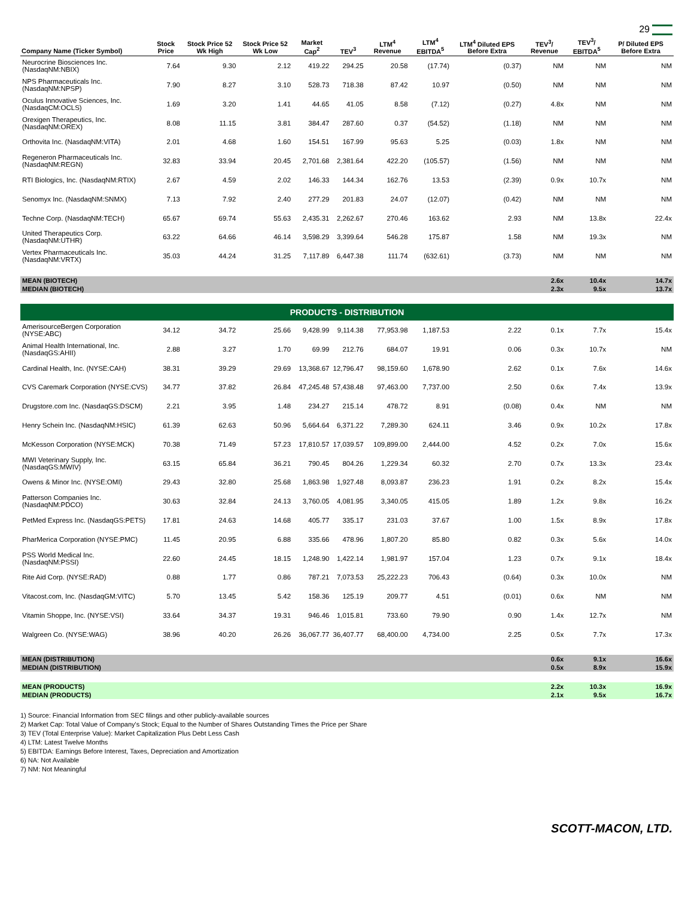29
| Company Name (Ticker Symbol) | Stock Price | Stock Price 52 Wk High | Stock Price 52 Wk Low | Market Cap<sup>2</sup> | TEV<sup>3</sup> | LTM<sup>4</sup> Revenue | LTM<sup>4</sup> EBITDA<sup>5</sup> | LTM<sup>4</sup> Diluted EPS Before Extra | TEV<sup>3</sup>/ Revenue | TEV<sup>3</sup>/ EBITDA<sup>5</sup> | P/ Diluted EPS Before Extra |
| --- | --- | --- | --- | --- | --- | --- | --- | --- | --- | --- | --- |
| Neurocrine Biosciences Inc. (NasdaqNM:NBIX) | 7.64 | 9.30 | 2.12 | 419.22 | 294.25 | 20.58 | (17.74) | (0.37) | NM | NM | NM |
| NPS Pharmaceuticals Inc. (NasdaqNM:NPSP) | 7.90 | 8.27 | 3.10 | 528.73 | 718.38 | 87.42 | 10.97 | (0.50) | NM | NM | NM |
| Oculus Innovative Sciences, Inc. (NasdaqCM:OCLS) | 1.69 | 3.20 | 1.41 | 44.65 | 41.05 | 8.58 | (7.12) | (0.27) | 4.8x | NM | NM |
| Orexigen Therapeutics, Inc. (NasdaqNM:OREX) | 8.08 | 11.15 | 3.81 | 384.47 | 287.60 | 0.37 | (54.52) | (1.18) | NM | NM | NM |
| Orthovita Inc. (NasdaqNM:VITA) | 2.01 | 4.68 | 1.60 | 154.51 | 167.99 | 95.63 | 5.25 | (0.03) | 1.8x | NM | NM |
| Regeneron Pharmaceuticals Inc. (NasdaqNM:REGN) | 32.83 | 33.94 | 20.45 | 2,701.68 | 2,381.64 | 422.20 | (105.57) | (1.56) | NM | NM | NM |
| RTI Biologics, Inc. (NasdaqNM:RTIX) | 2.67 | 4.59 | 2.02 | 146.33 | 144.34 | 162.76 | 13.53 | (2.39) | 0.9x | 10.7x | NM |
| Senomyx Inc. (NasdaqNM:SNMX) | 7.13 | 7.92 | 2.40 | 277.29 | 201.83 | 24.07 | (12.07) | (0.42) | NM | NM | NM |
| Techne Corp. (NasdaqNM:TECH) | 65.67 | 69.74 | 55.63 | 2,435.31 | 2,262.67 | 270.46 | 163.62 | 2.93 | NM | 13.8x | 22.4x |
| United Therapeutics Corp. (NasdaqNM:UTHR) | 63.22 | 64.66 | 46.14 | 3,598.29 | 3,399.64 | 546.28 | 175.87 | 1.58 | NM | 19.3x | NM |
| Vertex Pharmaceuticals Inc. (NasdaqNM:VRTX) | 35.03 | 44.24 | 31.25 | 7,117.89 | 6,447.38 | 111.74 | (632.61) | (3.73) | NM | NM | NM |
| MEAN (BIOTECH) | | | | | | | | | 2.6x | 10.4x | 14.7x |
| MEDIAN (BIOTECH) | | | | | | | | | 2.3x | 9.5x | 13.7x |
| PRODUCTS - DISTRIBUTION | | | | | | | | | | | |
| AmerisourceBergen Corporation (NYSE:ABC) | 34.12 | 34.72 | 25.66 | 9,428.99 | 9,114.38 | 77,953.98 | 1,187.53 | 2.22 | 0.1x | 7.7x | 15.4x |
| Animal Health International, Inc. (NasdaqGS:AHII) | 2.88 | 3.27 | 1.70 | 69.99 | 212.76 | 684.07 | 19.91 | 0.06 | 0.3x | 10.7x | NM |
| Cardinal Health, Inc. (NYSE:CAH) | 38.31 | 39.29 | 29.69 | 13,368.67 | 12,796.47 | 98,159.60 | 1,678.90 | 2.62 | 0.1x | 7.6x | 14.6x |
| CVS Caremark Corporation (NYSE:CVS) | 34.77 | 37.82 | 26.84 | 47,245.48 | 57,438.48 | 97,463.00 | 7,737.00 | 2.50 | 0.6x | 7.4x | 13.9x |
| Drugstore.com Inc. (NasdaqGS:DSCM) | 2.21 | 3.95 | 1.48 | 234.27 | 215.14 | 478.72 | 8.91 | (0.08) | 0.4x | NM | NM |
| Henry Schein Inc. (NasdaqNM:HSIC) | 61.39 | 62.63 | 50.96 | 5,664.64 | 6,371.22 | 7,289.30 | 624.11 | 3.46 | 0.9x | 10.2x | 17.8x |
| McKesson Corporation (NYSE:MCK) | 70.38 | 71.49 | 57.23 | 17,810.57 | 17,039.57 | 109,899.00 | 2,444.00 | 4.52 | 0.2x | 7.0x | 15.6x |
| MWI Veterinary Supply, Inc. (NasdaqGS:MWIV) | 63.15 | 65.84 | 36.21 | 790.45 | 804.26 | 1,229.34 | 60.32 | 2.70 | 0.7x | 13.3x | 23.4x |
| Owens & Minor Inc. (NYSE:OMI) | 29.43 | 32.80 | 25.68 | 1,863.98 | 1,927.48 | 8,093.87 | 236.23 | 1.91 | 0.2x | 8.2x | 15.4x |
| Patterson Companies Inc. (NasdaqNM:PDCO) | 30.63 | 32.84 | 24.13 | 3,760.05 | 4,081.95 | 3,340.05 | 415.05 | 1.89 | 1.2x | 9.8x | 16.2x |
| PetMed Express Inc. (NasdaqGS:PETS) | 17.81 | 24.63 | 14.68 | 405.77 | 335.17 | 231.03 | 37.67 | 1.00 | 1.5x | 8.9x | 17.8x |
| PharMerica Corporation (NYSE:PMC) | 11.45 | 20.95 | 6.88 | 335.66 | 478.96 | 1,807.20 | 85.80 | 0.82 | 0.3x | 5.6x | 14.0x |
| PSS World Medical Inc. (NasdaqNM:PSSI) | 22.60 | 24.45 | 18.15 | 1,248.90 | 1,422.14 | 1,981.97 | 157.04 | 1.23 | 0.7x | 9.1x | 18.4x |
| Rite Aid Corp. (NYSE:RAD) | 0.88 | 1.77 | 0.86 | 787.21 | 7,073.53 | 25,222.23 | 706.43 | (0.64) | 0.3x | 10.0x | NM |
| Vitacost.com, Inc. (NasdaqGM:VITC) | 5.70 | 13.45 | 5.42 | 158.36 | 125.19 | 209.77 | 4.51 | (0.01) | 0.6x | NM | NM |
| Vitamin Shoppe, Inc. (NYSE:VSI) | 33.64 | 34.37 | 19.31 | 946.46 | 1,015.81 | 733.60 | 79.90 | 0.90 | 1.4x | 12.7x | NM |
| Walgreen Co. (NYSE:WAG) | 38.96 | 40.20 | 26.26 | 36,067.77 | 36,407.77 | 68,400.00 | 4,734.00 | 2.25 | 0.5x | 7.7x | 17.3x |
| MEAN (DISTRIBUTION) | | | | | | | | | 0.6x | 9.1x | 16.6x |
| MEDIAN (DISTRIBUTION) | | | | | | | | | 0.5x | 8.9x | 15.9x |
| MEAN (PRODUCTS) | | | | | | | | | 2.2x | 10.3x | 16.9x |
| MEDIAN (PRODUCTS) | | | | | | | | | 2.1x | 9.5x | 16.7x |
1) Source: Financial Information from SEC filings and other publicly-available sources
2) Market Cap: Total Value of Company's Stock; Equal to the Number of Shares Outstanding Times the Price per Share
3) TEV (Total Enterprise Value): Market Capitalization Plus Debt Less Cash
4) LTM: Latest Twelve Months
5) EBITDA: Earnings Before Interest, Taxes, Depreciation and Amortization
6) NA: Not Available
7) NM: Not Meaningful
SCOTT-MACON, LTD.